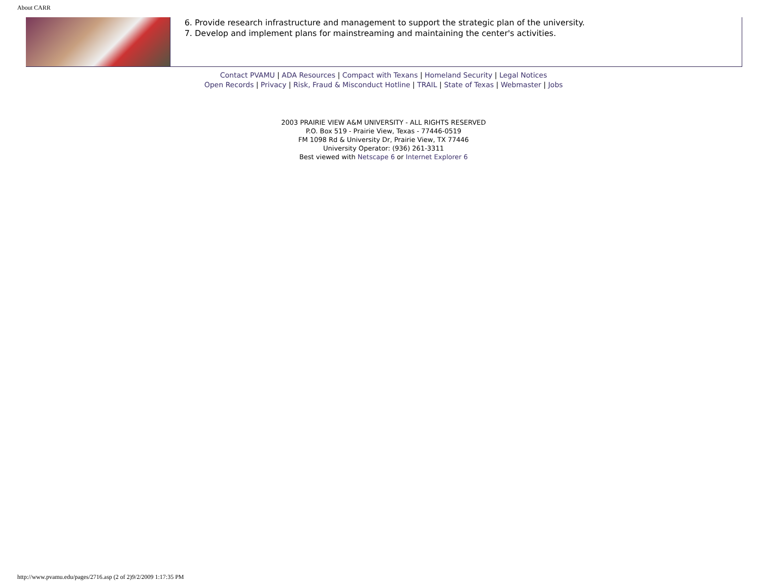About CARR
6. Provide research infrastructure and management to support the strategic plan of the university.
7. Develop and implement plans for mainstreaming and maintaining the center's activities.
Contact PVAMU | ADA Resources | Compact with Texans | Homeland Security | Legal Notices
Open Records | Privacy | Risk, Fraud & Misconduct Hotline | TRAIL | State of Texas | Webmaster | Jobs
2003 PRAIRIE VIEW A&M UNIVERSITY - ALL RIGHTS RESERVED
P.O. Box 519 - Prairie View, Texas - 77446-0519
FM 1098 Rd & University Dr, Prairie View, TX 77446
University Operator: (936) 261-3311
Best viewed with Netscape 6 or Internet Explorer 6
http://www.pvamu.edu/pages/2716.asp (2 of 2)9/2/2009 1:17:35 PM